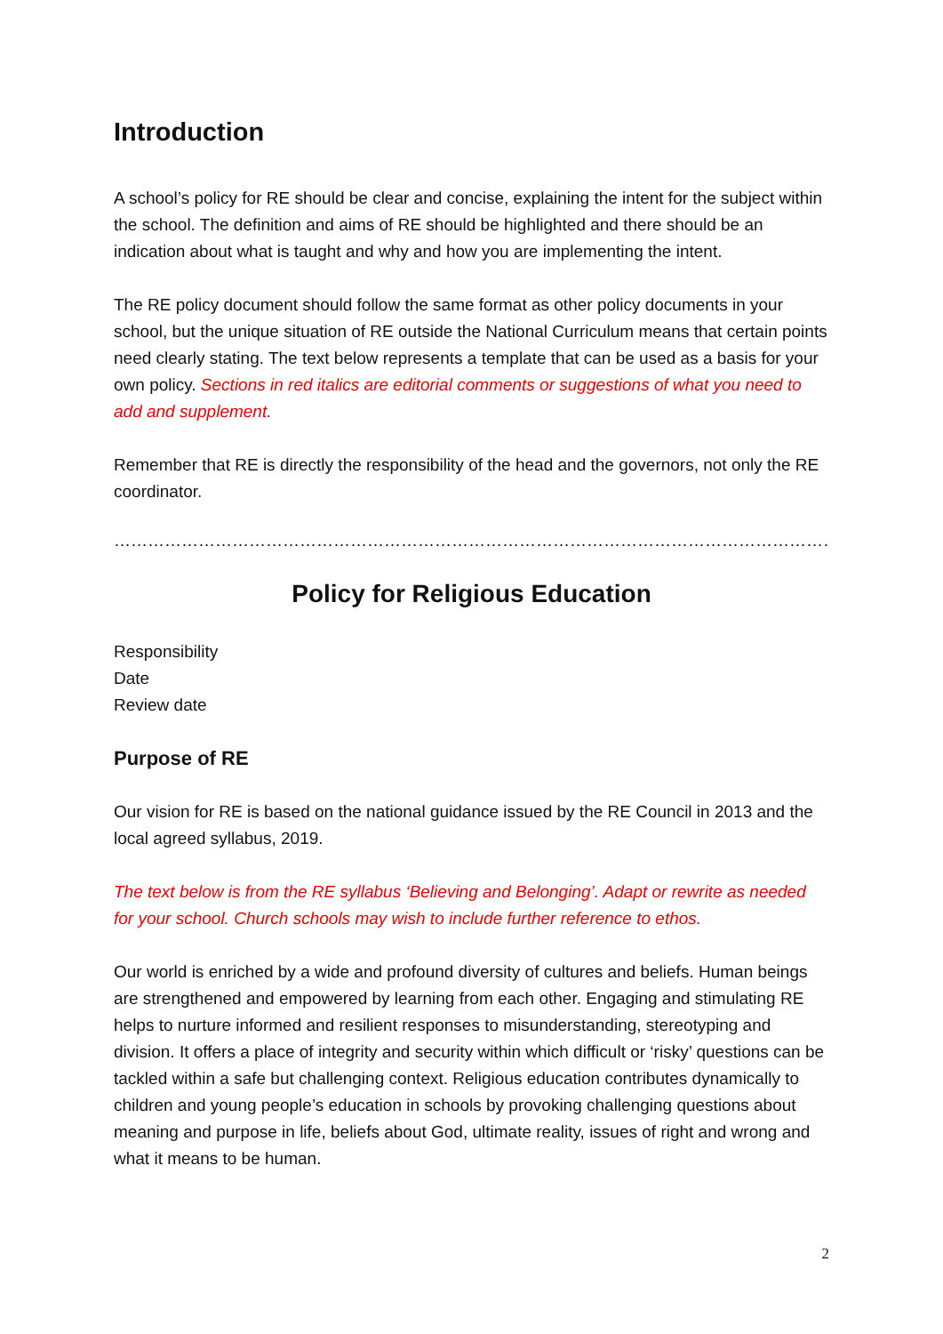Introduction
A school’s policy for RE should be clear and concise, explaining the intent for the subject within the school. The definition and aims of RE should be highlighted and there should be an indication about what is taught and why and how you are implementing the intent.
The RE policy document should follow the same format as other policy documents in your school, but the unique situation of RE outside the National Curriculum means that certain points need clearly stating. The text below represents a template that can be used as a basis for your own policy. Sections in red italics are editorial comments or suggestions of what you need to add and supplement.
Remember that RE is directly the responsibility of the head and the governors, not only the RE coordinator.
……………………………………………………………………………………………………………………………………………………
Policy for Religious Education
Responsibility
Date
Review date
Purpose of RE
Our vision for RE is based on the national guidance issued by the RE Council in 2013 and the local agreed syllabus, 2019.
The text below is from the RE syllabus ‘Believing and Belonging’. Adapt or rewrite as needed for your school. Church schools may wish to include further reference to ethos.
Our world is enriched by a wide and profound diversity of cultures and beliefs. Human beings are strengthened and empowered by learning from each other. Engaging and stimulating RE helps to nurture informed and resilient responses to misunderstanding, stereotyping and division. It offers a place of integrity and security within which difficult or ‘risky’ questions can be tackled within a safe but challenging context. Religious education contributes dynamically to children and young people’s education in schools by provoking challenging questions about meaning and purpose in life, beliefs about God, ultimate reality, issues of right and wrong and what it means to be human.
2